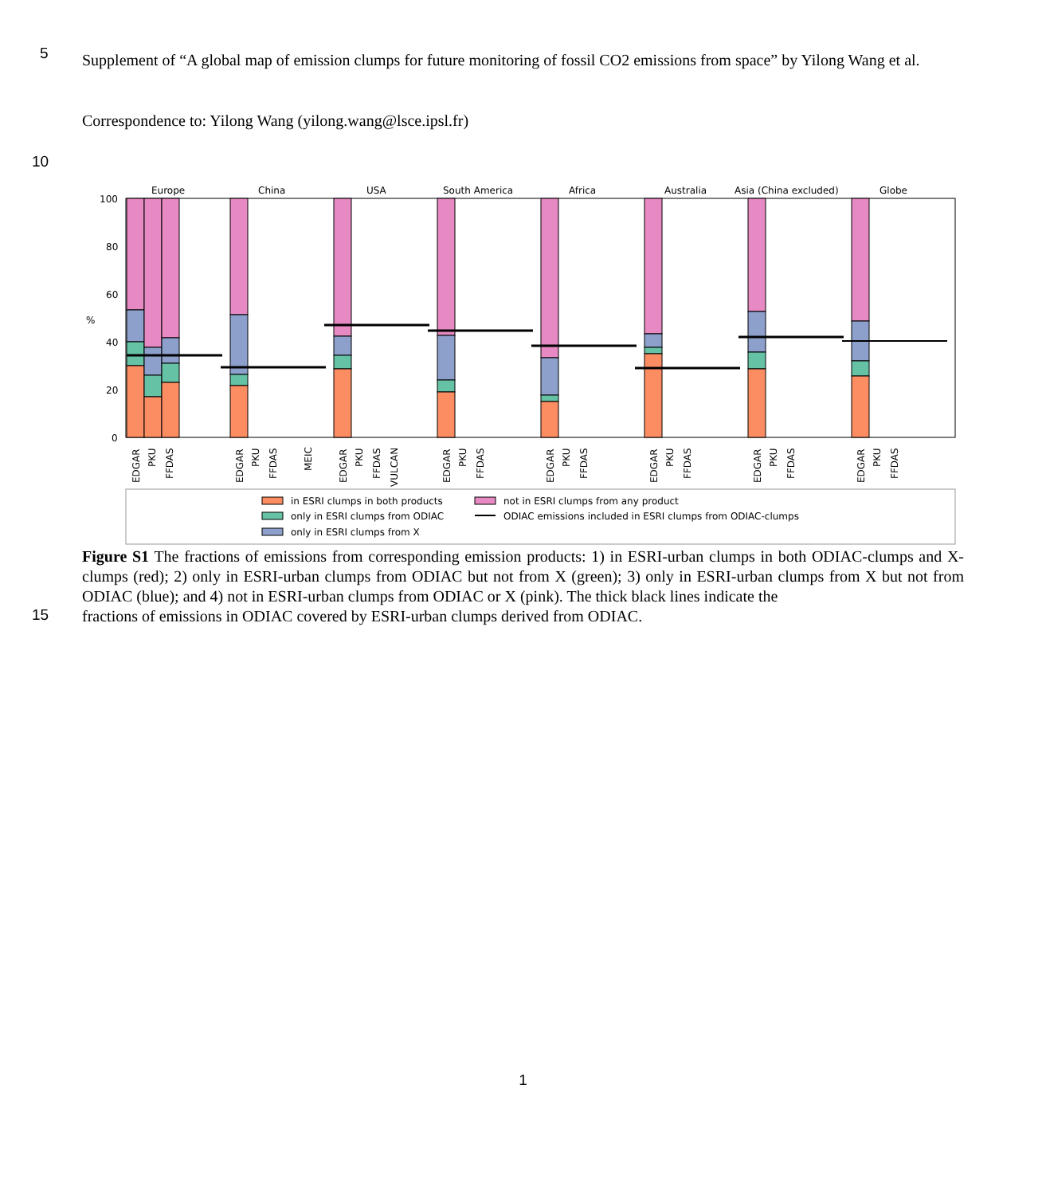5
Supplement of “A global map of emission clumps for future monitoring of fossil CO2 emissions from space” by Yilong Wang et al.
Correspondence to: Yilong Wang (yilong.wang@lsce.ipsl.fr)
10
Europe
China
USA
South America
Africa
Australia
Asia (China excluded)
Globe
100
80
60
40
20
0
%
EDGAR
PKU
FFDAS
EDGAR
PKU
FFDAS
MEIC
EDGAR
PKU
FFDAS
VULCAN
EDGAR
PKU
FFDAS
EDGAR
PKU
FFDAS
EDGAR
PKU
FFDAS
EDGAR
PKU
FFDAS
EDGAR
PKU
FFDAS
in ESRI clumps in both products
only in ESRI clumps from ODIAC
only in ESRI clumps from X
not in ESRI clumps from any product
ODIAC emissions included in ESRI clumps from ODIAC-clumps
Figure S1 The fractions of emissions from corresponding emission products: 1) in ESRI-urban clumps in both ODIAC-clumps and X-clumps (red); 2) only in ESRI-urban clumps from ODIAC but not from X (green); 3) only in ESRI-urban clumps from X but not from ODIAC (blue); and 4) not in ESRI-urban clumps from ODIAC or X (pink). The thick black lines indicate the
15
fractions of emissions in ODIAC covered by ESRI-urban clumps derived from ODIAC.
1